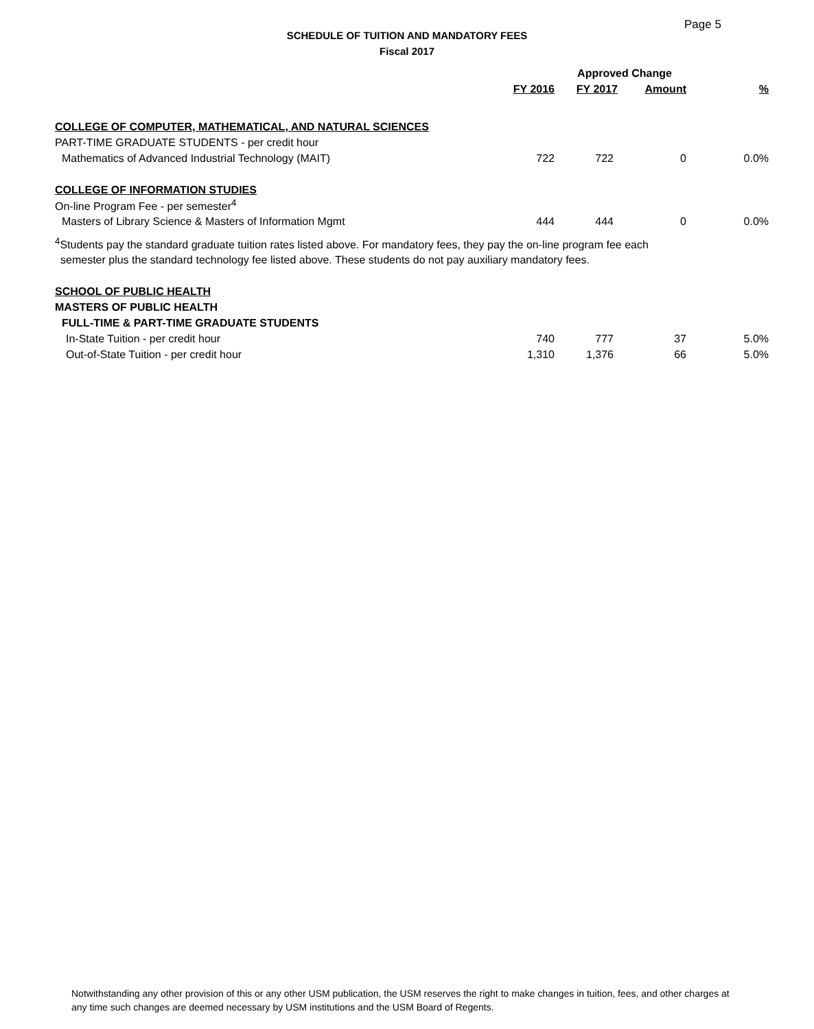Page 5
SCHEDULE OF TUITION AND MANDATORY FEES
Fiscal 2017
| | | Approved Change | | |
| --- | --- | --- | --- | --- |
| | FY 2016 | FY 2017 | Amount | % |
| COLLEGE OF COMPUTER, MATHEMATICAL, AND NATURAL SCIENCES | | | | |
| PART-TIME GRADUATE STUDENTS - per credit hour | | | | |
| Mathematics of Advanced Industrial Technology (MAIT) | 722 | 722 | 0 | 0.0% |
| COLLEGE OF INFORMATION STUDIES | | | | |
| On-line Program Fee - per semester<sup>4</sup> | | | | |
| Masters of Library Science & Masters of Information Mgmt | 444 | 444 | 0 | 0.0% |
| <sup>4</sup> Students pay the standard graduate tuition rates listed above. For mandatory fees, they pay the on-line program fee each | | | | |
| semester plus the standard technology fee listed above. These students do not pay auxiliary mandatory fees. | | | | |
| SCHOOL OF PUBLIC HEALTH | | | | |
| MASTERS OF PUBLIC HEALTH | | | | |
| FULL-TIME & PART-TIME GRADUATE STUDENTS | | | | |
| In-State Tuition - per credit hour | 740 | 777 | 37 | 5.0% |
| Out-of-State Tuition - per credit hour | 1,310 | 1,376 | 66 | 5.0% |
Notwithstanding any other provision of this or any other USM publication, the USM reserves the right to make changes in tuition, fees, and other charges at any time such changes are deemed necessary by USM institutions and the USM Board of Regents.